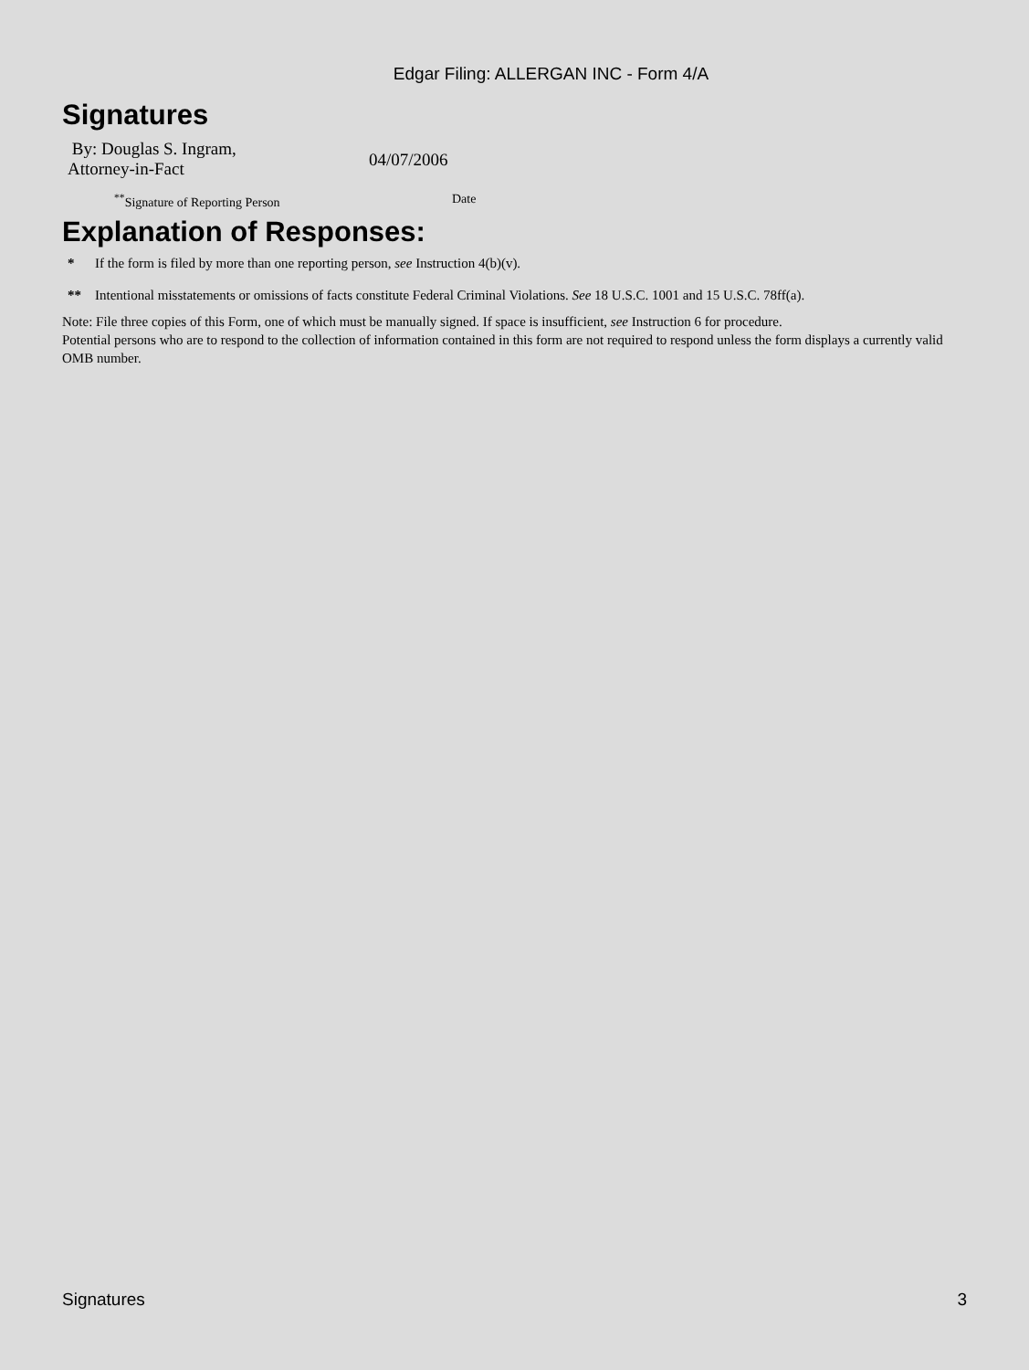Edgar Filing: ALLERGAN INC - Form 4/A
Signatures
By: Douglas S. Ingram,
Attorney-in-Fact
04/07/2006
<sup>**</sup> Signature of Reporting Person Date
Explanation of Responses:
* If the form is filed by more than one reporting person, see Instruction 4(b)(v).
** Intentional misstatements or omissions of facts constitute Federal Criminal Violations. See 18 U.S.C. 1001 and 15 U.S.C. 78ff(a).
Note: File three copies of this Form, one of which must be manually signed. If space is insufficient, see Instruction 6 for procedure.
Potential persons who are to respond to the collection of information contained in this form are not required to respond unless the form displays a currently valid OMB number.
Signatures 3